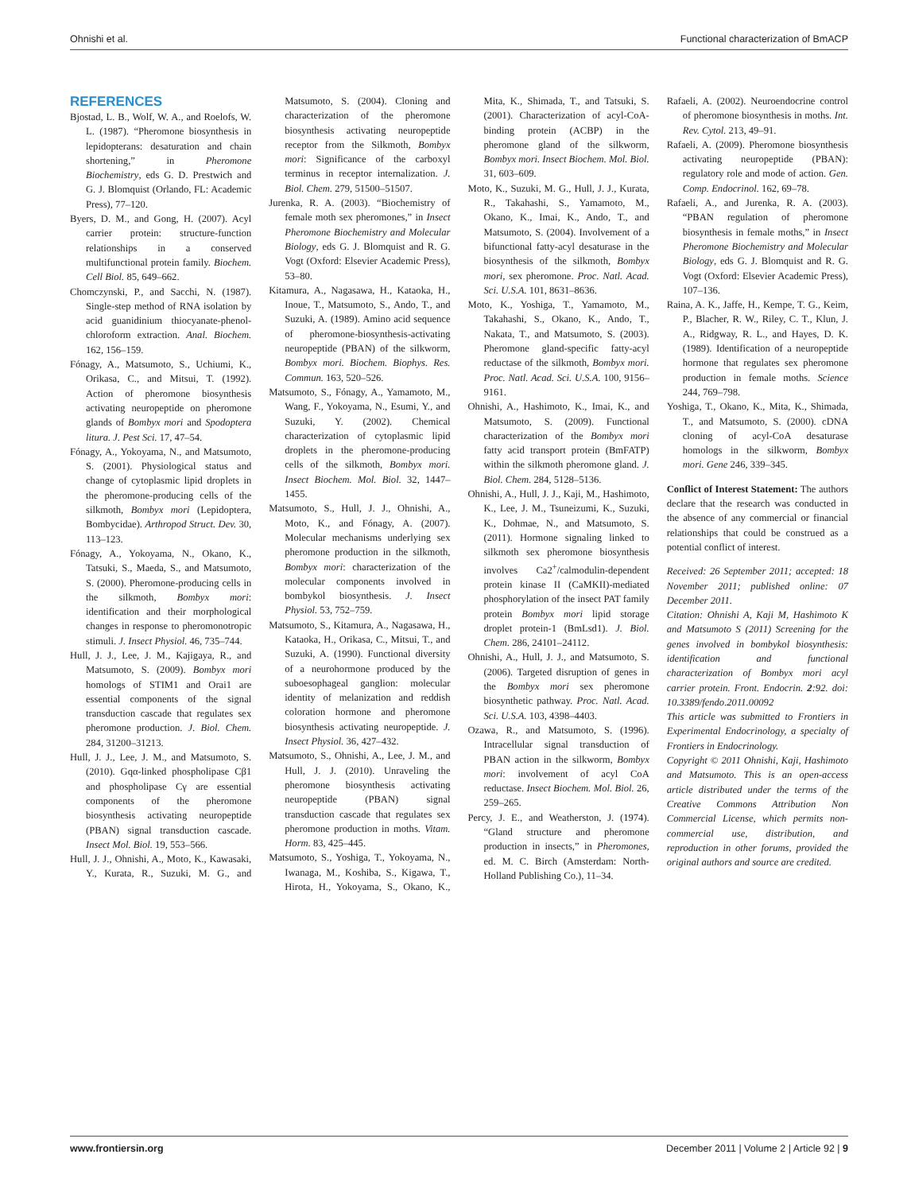Ohnishi et al. Functional characterization of BmACP
REFERENCES
Bjostad, L. B., Wolf, W. A., and Roelofs, W. L. (1987). “Pheromone biosynthesis in lepidopterans: desaturation and chain shortening,” in Pheromone Biochemistry, eds G. D. Prestwich and G. J. Blomquist (Orlando, FL: Academic Press), 77–120.
Byers, D. M., and Gong, H. (2007). Acyl carrier protein: structure-function relationships in a conserved multifunctional protein family. Biochem. Cell Biol. 85, 649–662.
Chomczynski, P., and Sacchi, N. (1987). Single-step method of RNA isolation by acid guanidinium thiocyanate-phenol-chloroform extraction. Anal. Biochem. 162, 156–159.
Fónagy, A., Matsumoto, S., Uchiumi, K., Orikasa, C., and Mitsui, T. (1992). Action of pheromone biosynthesis activating neuropeptide on pheromone glands of Bombyx mori and Spodoptera litura. J. Pest Sci. 17, 47–54.
Fónagy, A., Yokoyama, N., and Matsumoto, S. (2001). Physiological status and change of cytoplasmic lipid droplets in the pheromone-producing cells of the silkmoth, Bombyx mori (Lepidoptera, Bombycidae). Arthropod Struct. Dev. 30, 113–123.
Fónagy, A., Yokoyama, N., Okano, K., Tatsuki, S., Maeda, S., and Matsumoto, S. (2000). Pheromone-producing cells in the silkmoth, Bombyx mori: identification and their morphological changes in response to pheromonotropic stimuli. J. Insect Physiol. 46, 735–744.
Hull, J. J., Lee, J. M., Kajigaya, R., and Matsumoto, S. (2009). Bombyx mori homologs of STIM1 and Orai1 are essential components of the signal transduction cascade that regulates sex pheromone production. J. Biol. Chem. 284, 31200–31213.
Hull, J. J., Lee, J. M., and Matsumoto, S. (2010). Gqα-linked phospholipase Cβ1 and phospholipase Cγ are essential components of the pheromone biosynthesis activating neuropeptide (PBAN) signal transduction cascade. Insect Mol. Biol. 19, 553–566.
Hull, J. J., Ohnishi, A., Moto, K., Kawasaki, Y., Kurata, R., Suzuki, M. G., and Matsumoto, S. (2004). Cloning and characterization of the pheromone biosynthesis activating neuropeptide receptor from the Silkmoth, Bombyx mori: Significance of the carboxyl terminus in receptor internalization. J. Biol. Chem. 279, 51500–51507.
Jurenka, R. A. (2003). “Biochemistry of female moth sex pheromones,” in Insect Pheromone Biochemistry and Molecular Biology, eds G. J. Blomquist and R. G. Vogt (Oxford: Elsevier Academic Press), 53–80.
Kitamura, A., Nagasawa, H., Kataoka, H., Inoue, T., Matsumoto, S., Ando, T., and Suzuki, A. (1989). Amino acid sequence of pheromone-biosynthesis-activating neuropeptide (PBAN) of the silkworm, Bombyx mori. Biochem. Biophys. Res. Commun. 163, 520–526.
Matsumoto, S., Fónagy, A., Yamamoto, M., Wang, F., Yokoyama, N., Esumi, Y., and Suzuki, Y. (2002). Chemical characterization of cytoplasmic lipid droplets in the pheromone-producing cells of the silkmoth, Bombyx mori. Insect Biochem. Mol. Biol. 32, 1447–1455.
Matsumoto, S., Hull, J. J., Ohnishi, A., Moto, K., and Fónagy, A. (2007). Molecular mechanisms underlying sex pheromone production in the silkmoth, Bombyx mori: characterization of the molecular components involved in bombykol biosynthesis. J. Insect Physiol. 53, 752–759.
Matsumoto, S., Kitamura, A., Nagasawa, H., Kataoka, H., Orikasa, C., Mitsui, T., and Suzuki, A. (1990). Functional diversity of a neurohormone produced by the suboesophageal ganglion: molecular identity of melanization and reddish coloration hormone and pheromone biosynthesis activating neuropeptide. J. Insect Physiol. 36, 427–432.
Matsumoto, S., Ohnishi, A., Lee, J. M., and Hull, J. J. (2010). Unraveling the pheromone biosynthesis activating neuropeptide (PBAN) signal transduction cascade that regulates sex pheromone production in moths. Vitam. Horm. 83, 425–445.
Matsumoto, S., Yoshiga, T., Yokoyama, N., Iwanaga, M., Koshiba, S., Kigawa, T., Hirota, H., Yokoyama, S., Okano, K., Mita, K., Shimada, T., and Tatsuki, S. (2001). Characterization of acyl-CoA-binding protein (ACBP) in the pheromone gland of the silkworm, Bombyx mori. Insect Biochem. Mol. Biol. 31, 603–609.
Moto, K., Suzuki, M. G., Hull, J. J., Kurata, R., Takahashi, S., Yamamoto, M., Okano, K., Imai, K., Ando, T., and Matsumoto, S. (2004). Involvement of a bifunctional fatty-acyl desaturase in the biosynthesis of the silkmoth, Bombyx mori, sex pheromone. Proc. Natl. Acad. Sci. U.S.A. 101, 8631–8636.
Moto, K., Yoshiga, T., Yamamoto, M., Takahashi, S., Okano, K., Ando, T., Nakata, T., and Matsumoto, S. (2003). Pheromone gland-specific fatty-acyl reductase of the silkmoth, Bombyx mori. Proc. Natl. Acad. Sci. U.S.A. 100, 9156–9161.
Ohnishi, A., Hashimoto, K., Imai, K., and Matsumoto, S. (2009). Functional characterization of the Bombyx mori fatty acid transport protein (BmFATP) within the silkmoth pheromone gland. J. Biol. Chem. 284, 5128–5136.
Ohnishi, A., Hull, J. J., Kaji, M., Hashimoto, K., Lee, J. M., Tsuneizumi, K., Suzuki, K., Dohmae, N., and Matsumoto, S. (2011). Hormone signaling linked to silkmoth sex pheromone biosynthesis involves Ca2<sup>+</sup>/calmodulin-dependent protein kinase II (CaMKII)-mediated phosphorylation of the insect PAT family protein Bombyx mori lipid storage droplet protein-1 (BmLsd1). J. Biol. Chem. 286, 24101–24112.
Ohnishi, A., Hull, J. J., and Matsumoto, S. (2006). Targeted disruption of genes in the Bombyx mori sex pheromone biosynthetic pathway. Proc. Natl. Acad. Sci. U.S.A. 103, 4398–4403.
Ozawa, R., and Matsumoto, S. (1996). Intracellular signal transduction of PBAN action in the silkworm, Bombyx mori: involvement of acyl CoA reductase. Insect Biochem. Mol. Biol. 26, 259–265.
Percy, J. E., and Weatherston, J. (1974). “Gland structure and pheromone production in insects,” in Pheromones, ed. M. C. Birch (Amsterdam: North-Holland Publishing Co.), 11–34.
Rafaeli, A. (2002). Neuroendocrine control of pheromone biosynthesis in moths. Int. Rev. Cytol. 213, 49–91.
Rafaeli, A. (2009). Pheromone biosynthesis activating neuropeptide (PBAN): regulatory role and mode of action. Gen. Comp. Endocrinol. 162, 69–78.
Rafaeli, A., and Jurenka, R. A. (2003). “PBAN regulation of pheromone biosynthesis in female moths,” in Insect Pheromone Biochemistry and Molecular Biology, eds G. J. Blomquist and R. G. Vogt (Oxford: Elsevier Academic Press), 107–136.
Raina, A. K., Jaffe, H., Kempe, T. G., Keim, P., Blacher, R. W., Riley, C. T., Klun, J. A., Ridgway, R. L., and Hayes, D. K. (1989). Identification of a neuropeptide hormone that regulates sex pheromone production in female moths. Science 244, 769–798.
Yoshiga, T., Okano, K., Mita, K., Shimada, T., and Matsumoto, S. (2000). cDNA cloning of acyl-CoA desaturase homologs in the silkworm, Bombyx mori. Gene 246, 339–345.
Conflict of Interest Statement: The authors declare that the research was conducted in the absence of any commercial or financial relationships that could be construed as a potential conflict of interest.
Received: 26 September 2011; accepted: 18 November 2011; published online: 07 December 2011.
Citation: Ohnishi A, Kaji M, Hashimoto K and Matsumoto S (2011) Screening for the genes involved in bombykol biosynthesis: identification and functional characterization of Bombyx mori acyl carrier protein. Front. Endocrin. 2:92. doi: 10.3389/fendo.2011.00092
This article was submitted to Frontiers in Experimental Endocrinology, a specialty of Frontiers in Endocrinology.
Copyright © 2011 Ohnishi, Kaji, Hashimoto and Matsumoto. This is an open-access article distributed under the terms of the Creative Commons Attribution Non Commercial License, which permits non-commercial use, distribution, and reproduction in other forums, provided the original authors and source are credited.
www.frontiersin.org December 2011 | Volume 2 | Article 92 | 9